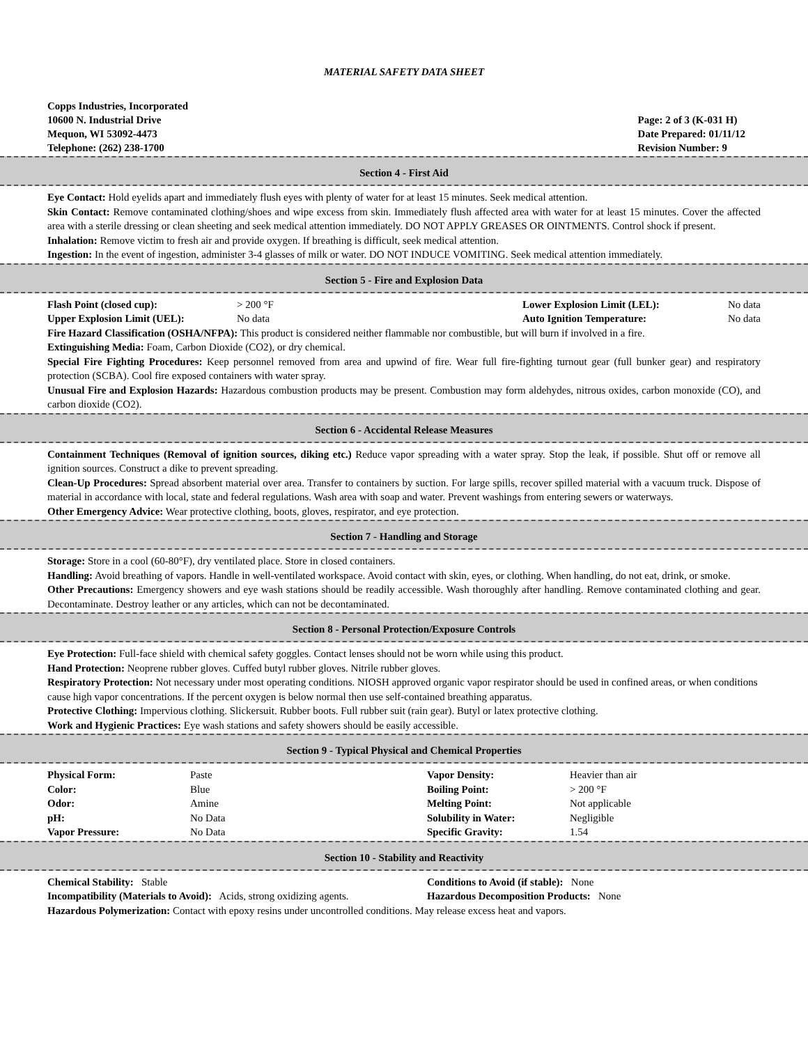MATERIAL SAFETY DATA SHEET
Copps Industries, Incorporated
10600 N. Industrial Drive
Mequon, WI 53092-4473
Telephone: (262) 238-1700
Page: 2 of 3 (K-031 H)
Date Prepared: 01/11/12
Revision Number: 9
Section 4 - First Aid
Eye Contact: Hold eyelids apart and immediately flush eyes with plenty of water for at least 15 minutes. Seek medical attention.
Skin Contact: Remove contaminated clothing/shoes and wipe excess from skin. Immediately flush affected area with water for at least 15 minutes. Cover the affected area with a sterile dressing or clean sheeting and seek medical attention immediately. DO NOT APPLY GREASES OR OINTMENTS. Control shock if present.
Inhalation: Remove victim to fresh air and provide oxygen. If breathing is difficult, seek medical attention.
Ingestion: In the event of ingestion, administer 3-4 glasses of milk or water. DO NOT INDUCE VOMITING. Seek medical attention immediately.
Section 5 - Fire and Explosion Data
| Flash Point (closed cup): | > 200 °F | Lower Explosion Limit (LEL): | No data |
| Upper Explosion Limit (UEL): | No data | Auto Ignition Temperature: | No data |
Fire Hazard Classification (OSHA/NFPA): This product is considered neither flammable nor combustible, but will burn if involved in a fire.
Extinguishing Media: Foam, Carbon Dioxide (CO2), or dry chemical.
Special Fire Fighting Procedures: Keep personnel removed from area and upwind of fire. Wear full fire-fighting turnout gear (full bunker gear) and respiratory protection (SCBA). Cool fire exposed containers with water spray.
Unusual Fire and Explosion Hazards: Hazardous combustion products may be present. Combustion may form aldehydes, nitrous oxides, carbon monoxide (CO), and carbon dioxide (CO2).
Section 6 - Accidental Release Measures
Containment Techniques (Removal of ignition sources, diking etc.) Reduce vapor spreading with a water spray. Stop the leak, if possible. Shut off or remove all ignition sources. Construct a dike to prevent spreading.
Clean-Up Procedures: Spread absorbent material over area. Transfer to containers by suction. For large spills, recover spilled material with a vacuum truck. Dispose of material in accordance with local, state and federal regulations. Wash area with soap and water. Prevent washings from entering sewers or waterways.
Other Emergency Advice: Wear protective clothing, boots, gloves, respirator, and eye protection.
Section 7 - Handling and Storage
Storage: Store in a cool (60-80°F), dry ventilated place. Store in closed containers.
Handling: Avoid breathing of vapors. Handle in well-ventilated workspace. Avoid contact with skin, eyes, or clothing. When handling, do not eat, drink, or smoke.
Other Precautions: Emergency showers and eye wash stations should be readily accessible. Wash thoroughly after handling. Remove contaminated clothing and gear. Decontaminate. Destroy leather or any articles, which can not be decontaminated.
Section 8 - Personal Protection/Exposure Controls
Eye Protection: Full-face shield with chemical safety goggles. Contact lenses should not be worn while using this product.
Hand Protection: Neoprene rubber gloves. Cuffed butyl rubber gloves. Nitrile rubber gloves.
Respiratory Protection: Not necessary under most operating conditions. NIOSH approved organic vapor respirator should be used in confined areas, or when conditions cause high vapor concentrations. If the percent oxygen is below normal then use self-contained breathing apparatus.
Protective Clothing: Impervious clothing. Slickersuit. Rubber boots. Full rubber suit (rain gear). Butyl or latex protective clothing.
Work and Hygienic Practices: Eye wash stations and safety showers should be easily accessible.
Section 9 - Typical Physical and Chemical Properties
| Physical Form: | Paste | Vapor Density: | Heavier than air |
| Color: | Blue | Boiling Point: | > 200 °F |
| Odor: | Amine | Melting Point: | Not applicable |
| pH: | No Data | Solubility in Water: | Negligible |
| Vapor Pressure: | No Data | Specific Gravity: | 1.54 |
Section 10 - Stability and Reactivity
| Chemical Stability: Stable | Conditions to Avoid (if stable): None |
| Incompatibility (Materials to Avoid): Acids, strong oxidizing agents. | Hazardous Decomposition Products: None |
Hazardous Polymerization: Contact with epoxy resins under uncontrolled conditions. May release excess heat and vapors.